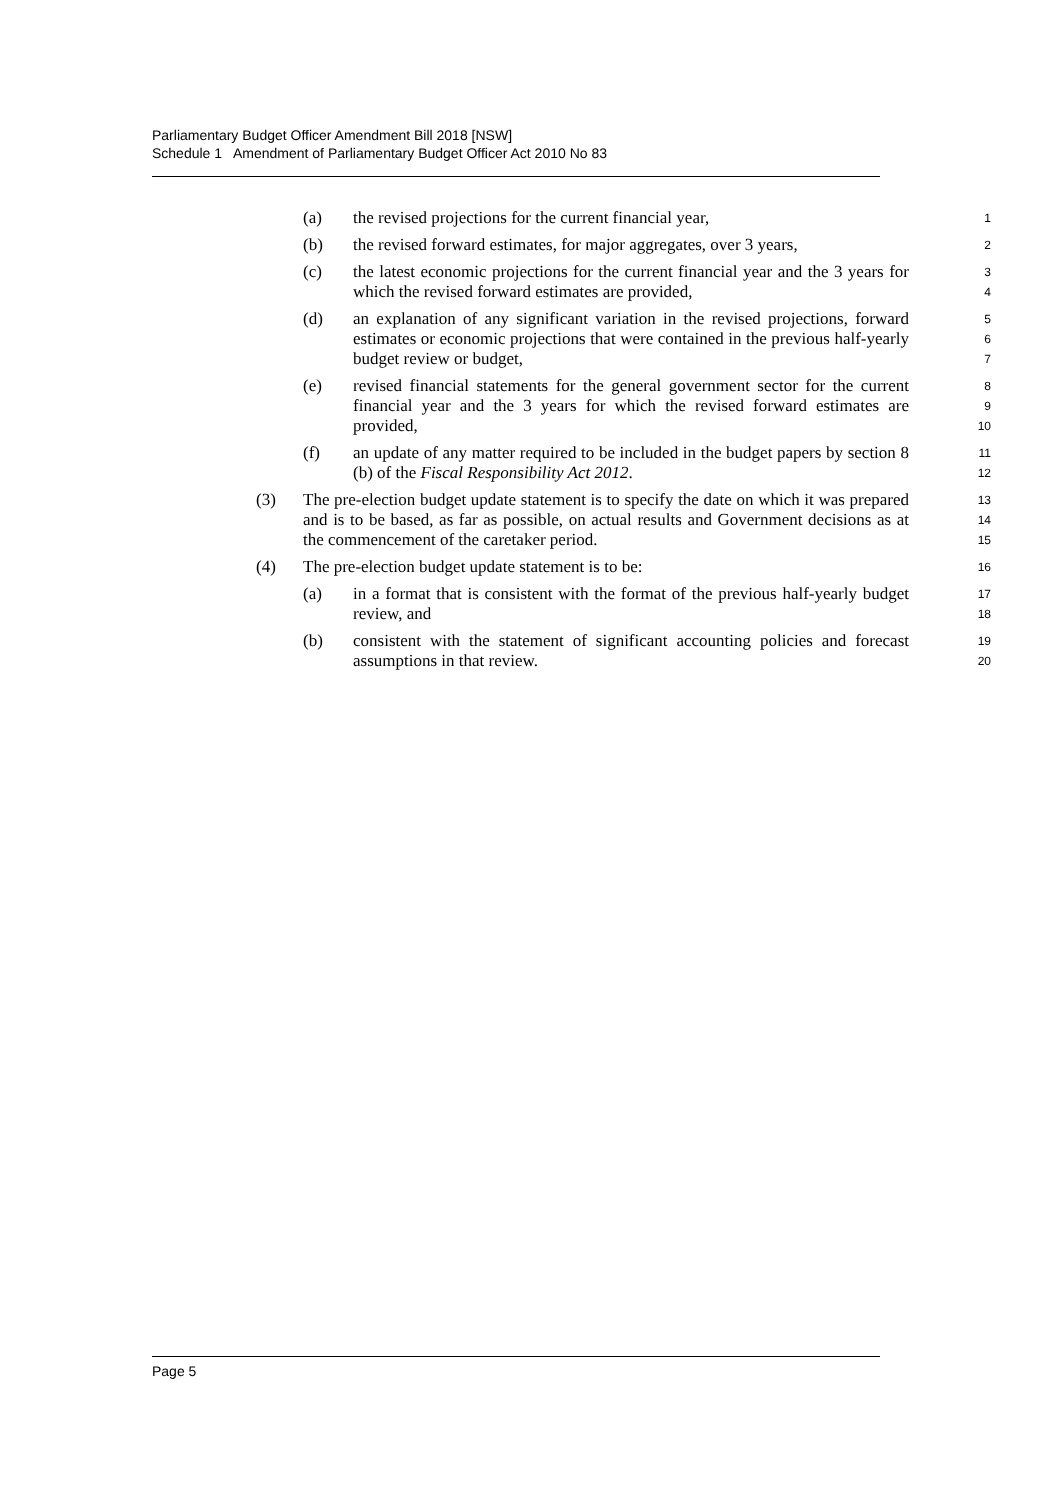Parliamentary Budget Officer Amendment Bill 2018 [NSW]
Schedule 1 Amendment of Parliamentary Budget Officer Act 2010 No 83
(a) the revised projections for the current financial year,
1
(b) the revised forward estimates, for major aggregates, over 3 years,
2
(c) the latest economic projections for the current financial year and the 3 years for which the revised forward estimates are provided,
3
4
(d) an explanation of any significant variation in the revised projections, forward estimates or economic projections that were contained in the previous half-yearly budget review or budget,
5
6
7
(e) revised financial statements for the general government sector for the current financial year and the 3 years for which the revised forward estimates are provided,
8
9
10
(f) an update of any matter required to be included in the budget papers by section 8 (b) of the Fiscal Responsibility Act 2012.
11
12
(3) The pre-election budget update statement is to specify the date on which it was prepared and is to be based, as far as possible, on actual results and Government decisions as at the commencement of the caretaker period.
13
14
15
(4) The pre-election budget update statement is to be:
16
(a) in a format that is consistent with the format of the previous half-yearly budget review, and
17
18
(b) consistent with the statement of significant accounting policies and forecast assumptions in that review.
19
20
Page 5